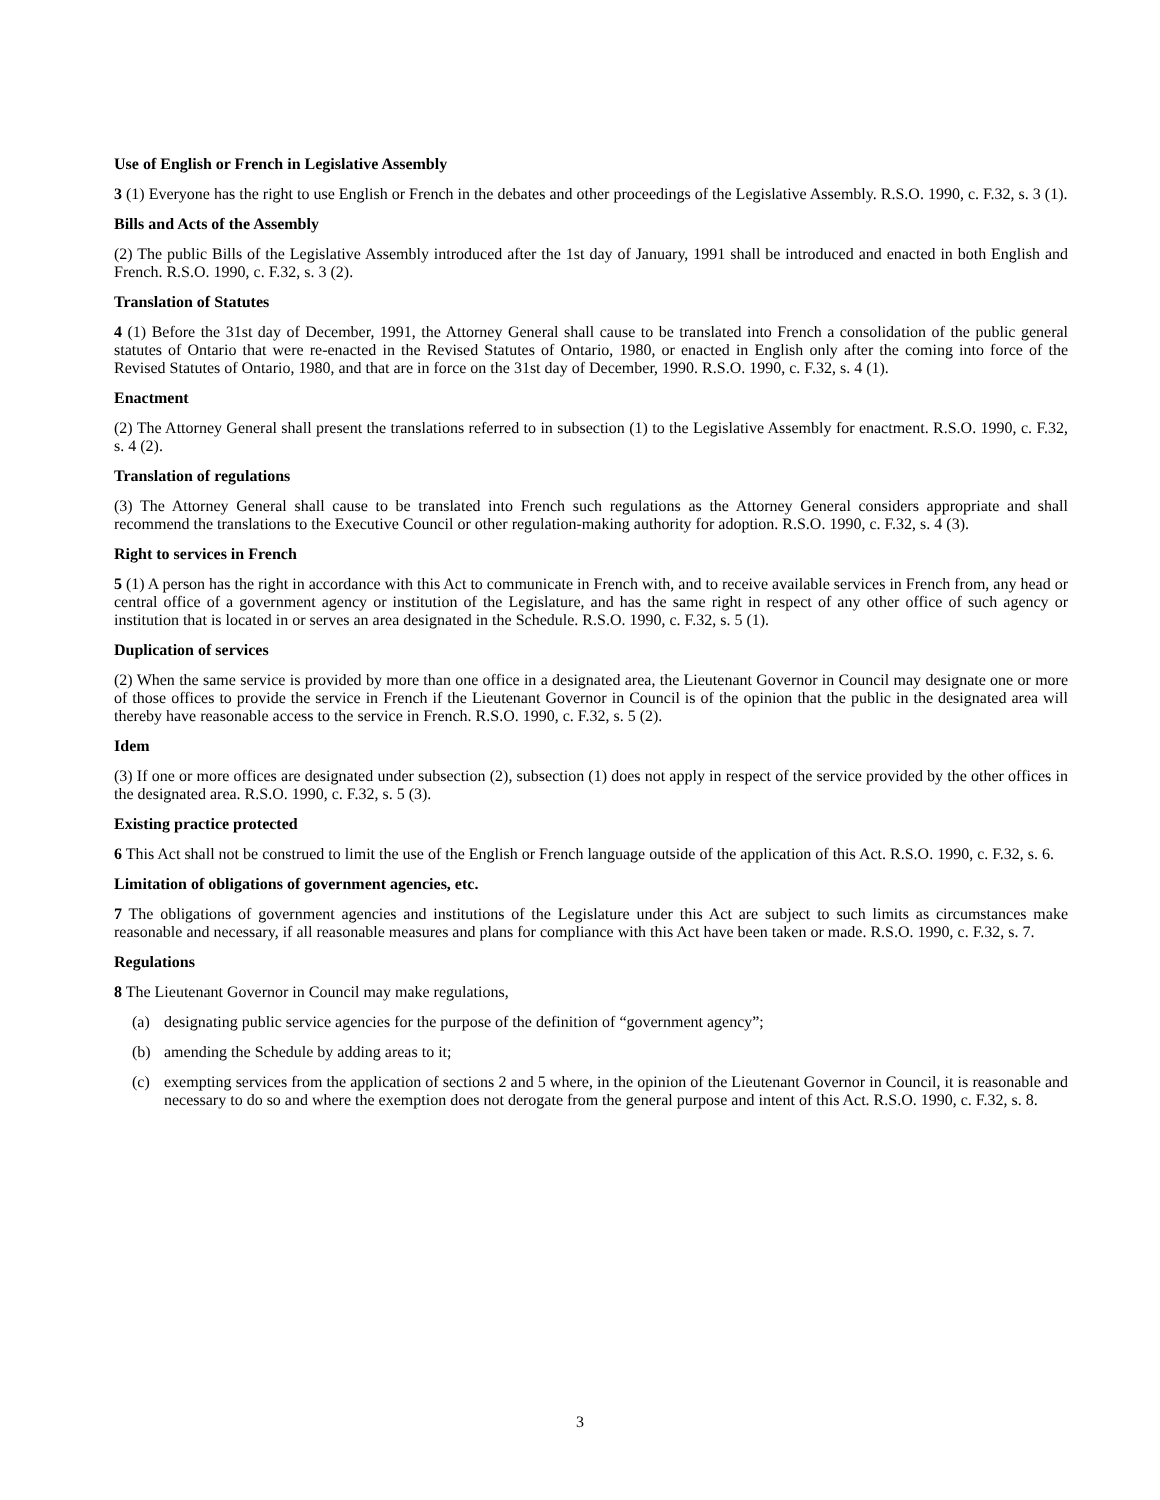Use of English or French in Legislative Assembly
3 (1) Everyone has the right to use English or French in the debates and other proceedings of the Legislative Assembly. R.S.O. 1990, c. F.32, s. 3 (1).
Bills and Acts of the Assembly
(2) The public Bills of the Legislative Assembly introduced after the 1st day of January, 1991 shall be introduced and enacted in both English and French. R.S.O. 1990, c. F.32, s. 3 (2).
Translation of Statutes
4 (1) Before the 31st day of December, 1991, the Attorney General shall cause to be translated into French a consolidation of the public general statutes of Ontario that were re-enacted in the Revised Statutes of Ontario, 1980, or enacted in English only after the coming into force of the Revised Statutes of Ontario, 1980, and that are in force on the 31st day of December, 1990. R.S.O. 1990, c. F.32, s. 4 (1).
Enactment
(2) The Attorney General shall present the translations referred to in subsection (1) to the Legislative Assembly for enactment. R.S.O. 1990, c. F.32, s. 4 (2).
Translation of regulations
(3) The Attorney General shall cause to be translated into French such regulations as the Attorney General considers appropriate and shall recommend the translations to the Executive Council or other regulation-making authority for adoption. R.S.O. 1990, c. F.32, s. 4 (3).
Right to services in French
5 (1) A person has the right in accordance with this Act to communicate in French with, and to receive available services in French from, any head or central office of a government agency or institution of the Legislature, and has the same right in respect of any other office of such agency or institution that is located in or serves an area designated in the Schedule. R.S.O. 1990, c. F.32, s. 5 (1).
Duplication of services
(2) When the same service is provided by more than one office in a designated area, the Lieutenant Governor in Council may designate one or more of those offices to provide the service in French if the Lieutenant Governor in Council is of the opinion that the public in the designated area will thereby have reasonable access to the service in French. R.S.O. 1990, c. F.32, s. 5 (2).
Idem
(3) If one or more offices are designated under subsection (2), subsection (1) does not apply in respect of the service provided by the other offices in the designated area. R.S.O. 1990, c. F.32, s. 5 (3).
Existing practice protected
6 This Act shall not be construed to limit the use of the English or French language outside of the application of this Act. R.S.O. 1990, c. F.32, s. 6.
Limitation of obligations of government agencies, etc.
7 The obligations of government agencies and institutions of the Legislature under this Act are subject to such limits as circumstances make reasonable and necessary, if all reasonable measures and plans for compliance with this Act have been taken or made. R.S.O. 1990, c. F.32, s. 7.
Regulations
8 The Lieutenant Governor in Council may make regulations,
(a) designating public service agencies for the purpose of the definition of “government agency”;
(b) amending the Schedule by adding areas to it;
(c) exempting services from the application of sections 2 and 5 where, in the opinion of the Lieutenant Governor in Council, it is reasonable and necessary to do so and where the exemption does not derogate from the general purpose and intent of this Act. R.S.O. 1990, c. F.32, s. 8.
3